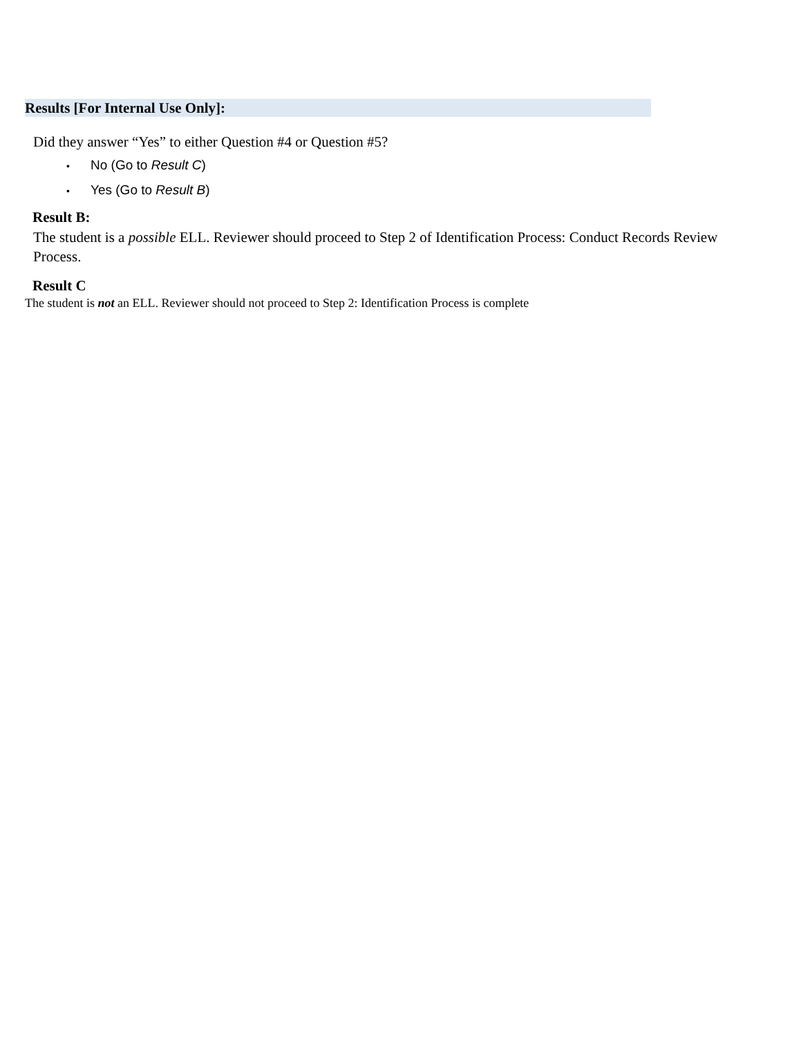Results [For Internal Use Only]:
Did they answer “Yes” to either Question #4 or Question #5?
• No (Go to Result C)
• Yes (Go to Result B)
Result B:
The student is a possible ELL. Reviewer should proceed to Step 2 of Identification Process: Conduct Records Review Process.
Result C
The student is not an ELL. Reviewer should not proceed to Step 2: Identification Process is complete